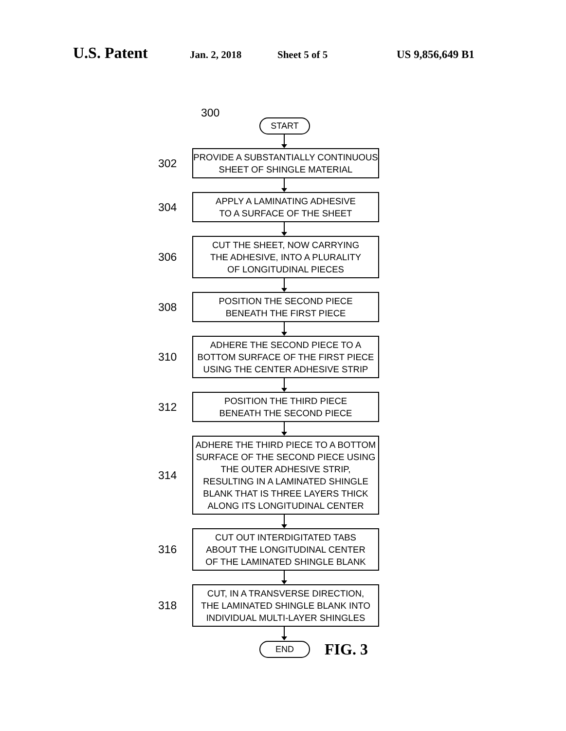U.S. Patent Jan. 2, 2018 Sheet 5 of 5 US 9,856,649 B1
300
START
302
PROVIDE A SUBSTANTIALLY CONTINUOUS
SHEET OF SHINGLE MATERIAL
304
APPLY A LAMINATING ADHESIVE
TO A SURFACE OF THE SHEET
306
CUT THE SHEET, NOW CARRYING
THE ADHESIVE, INTO A PLURALITY
OF LONGITUDINAL PIECES
308
POSITION THE SECOND PIECE
BENEATH THE FIRST PIECE
310
ADHERE THE SECOND PIECE TO A
BOTTOM SURFACE OF THE FIRST PIECE
USING THE CENTER ADHESIVE STRIP
312
POSITION THE THIRD PIECE
BENEATH THE SECOND PIECE
314
ADHERE THE THIRD PIECE TO A BOTTOM
SURFACE OF THE SECOND PIECE USING
THE OUTER ADHESIVE STRIP,
RESULTING IN A LAMINATED SHINGLE
BLANK THAT IS THREE LAYERS THICK
ALONG ITS LONGITUDINAL CENTER
316
CUT OUT INTERDIGITATED TABS
ABOUT THE LONGITUDINAL CENTER
OF THE LAMINATED SHINGLE BLANK
318
CUT, IN A TRANSVERSE DIRECTION,
THE LAMINATED SHINGLE BLANK INTO
INDIVIDUAL MULTI-LAYER SHINGLES
END
FIG. 3